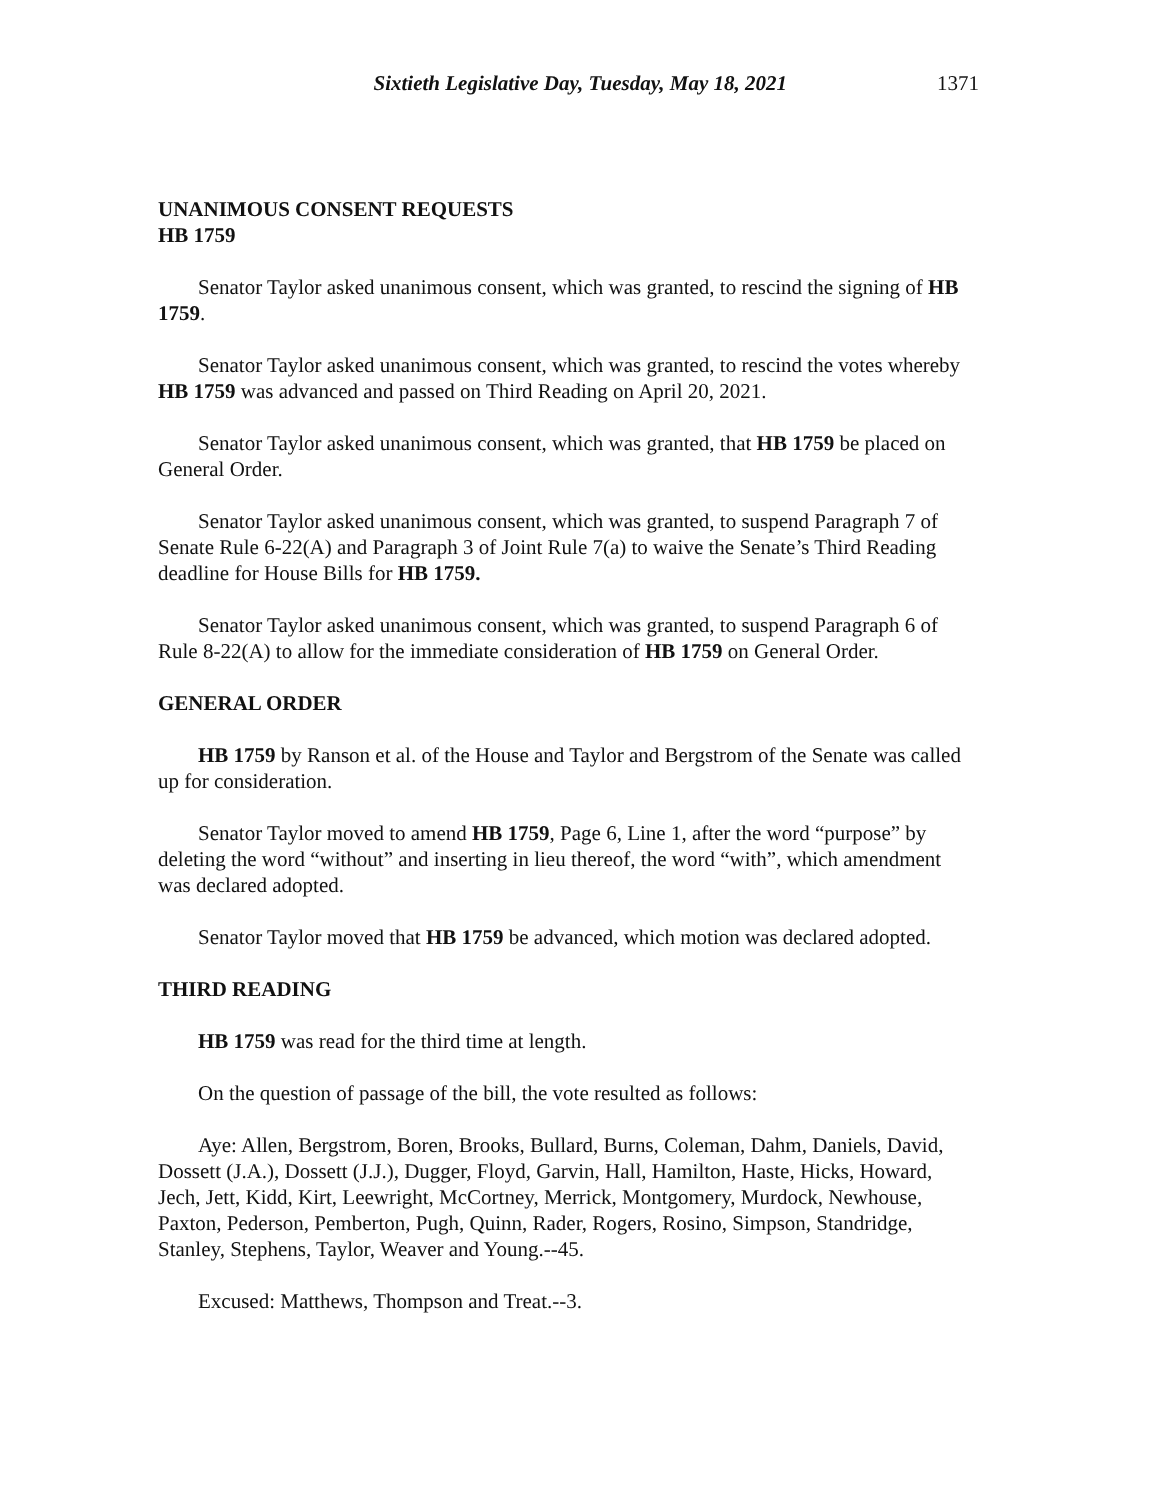Sixtieth Legislative Day, Tuesday, May 18, 2021 1371
UNANIMOUS CONSENT REQUESTS
HB 1759
Senator Taylor asked unanimous consent, which was granted, to rescind the signing of HB 1759.
Senator Taylor asked unanimous consent, which was granted, to rescind the votes whereby HB 1759 was advanced and passed on Third Reading on April 20, 2021.
Senator Taylor asked unanimous consent, which was granted, that HB 1759 be placed on General Order.
Senator Taylor asked unanimous consent, which was granted, to suspend Paragraph 7 of Senate Rule 6-22(A) and Paragraph 3 of Joint Rule 7(a) to waive the Senate’s Third Reading deadline for House Bills for HB 1759.
Senator Taylor asked unanimous consent, which was granted, to suspend Paragraph 6 of Rule 8-22(A) to allow for the immediate consideration of HB 1759 on General Order.
GENERAL ORDER
HB 1759 by Ranson et al. of the House and Taylor and Bergstrom of the Senate was called up for consideration.
Senator Taylor moved to amend HB 1759, Page 6, Line 1, after the word “purpose” by deleting the word “without” and inserting in lieu thereof, the word “with”, which amendment was declared adopted.
Senator Taylor moved that HB 1759 be advanced, which motion was declared adopted.
THIRD READING
HB 1759 was read for the third time at length.
On the question of passage of the bill, the vote resulted as follows:
Aye: Allen, Bergstrom, Boren, Brooks, Bullard, Burns, Coleman, Dahm, Daniels, David, Dossett (J.A.), Dossett (J.J.), Dugger, Floyd, Garvin, Hall, Hamilton, Haste, Hicks, Howard, Jech, Jett, Kidd, Kirt, Leewright, McCortney, Merrick, Montgomery, Murdock, Newhouse, Paxton, Pederson, Pemberton, Pugh, Quinn, Rader, Rogers, Rosino, Simpson, Standridge, Stanley, Stephens, Taylor, Weaver and Young.--45.
Excused: Matthews, Thompson and Treat.--3.